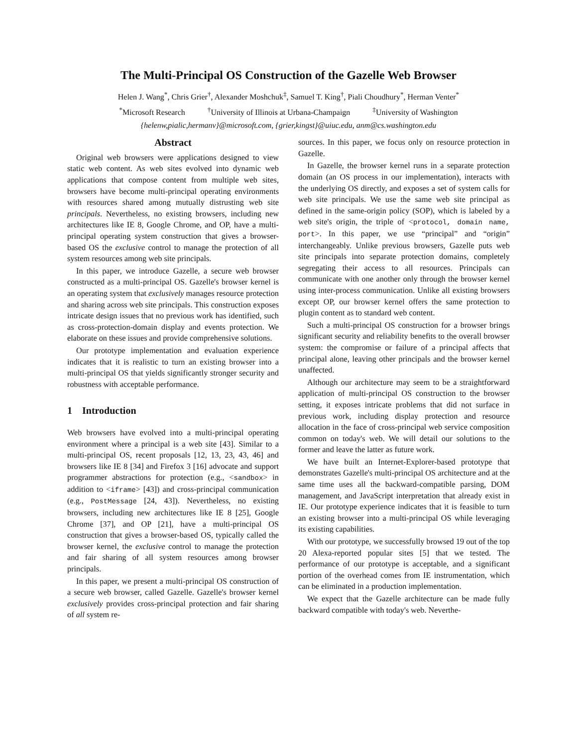The Multi-Principal OS Construction of the Gazelle Web Browser
Helen J. Wang<sup>*</sup>, Chris Grier<sup>†</sup>, Alexander Moshchuk<sup>‡</sup>, Samuel T. King<sup>†</sup>, Piali Choudhury<sup>*</sup>, Herman Venter<sup>*</sup>
<sup>*</sup> Microsoft Research <sup>†</sup>University of Illinois at Urbana-Champaign <sup>‡</sup>University of Washington
{helenw,pialic,hermanv}@microsoft.com, {grier,kingst}@uiuc.edu, anm@cs.washington.edu
Abstract
Original web browsers were applications designed to view static web content. As web sites evolved into dynamic web applications that compose content from multiple web sites, browsers have become multi-principal operating environments with resources shared among mutually distrusting web site principals. Nevertheless, no existing browsers, including new architectures like IE 8, Google Chrome, and OP, have a multi-principal operating system construction that gives a browser-based OS the exclusive control to manage the protection of all system resources among web site principals.
In this paper, we introduce Gazelle, a secure web browser constructed as a multi-principal OS. Gazelle's browser kernel is an operating system that exclusively manages resource protection and sharing across web site principals. This construction exposes intricate design issues that no previous work has identified, such as cross-protection-domain display and events protection. We elaborate on these issues and provide comprehensive solutions.
Our prototype implementation and evaluation experience indicates that it is realistic to turn an existing browser into a multi-principal OS that yields significantly stronger security and robustness with acceptable performance.
1 Introduction
Web browsers have evolved into a multi-principal operating environment where a principal is a web site [43]. Similar to a multi-principal OS, recent proposals [12, 13, 23, 43, 46] and browsers like IE 8 [34] and Firefox 3 [16] advocate and support programmer abstractions for protection (e.g., <sandbox> in addition to <iframe> [43]) and cross-principal communication (e.g., PostMessage [24, 43]). Nevertheless, no existing browsers, including new architectures like IE 8 [25], Google Chrome [37], and OP [21], have a multi-principal OS construction that gives a browser-based OS, typically called the browser kernel, the exclusive control to manage the protection and fair sharing of all system resources among browser principals.
In this paper, we present a multi-principal OS construction of a secure web browser, called Gazelle. Gazelle's browser kernel exclusively provides cross-principal protection and fair sharing of all system re-
sources. In this paper, we focus only on resource protection in Gazelle.
In Gazelle, the browser kernel runs in a separate protection domain (an OS process in our implementation), interacts with the underlying OS directly, and exposes a set of system calls for web site principals. We use the same web site principal as defined in the same-origin policy (SOP), which is labeled by a web site's origin, the triple of <protocol, domain name, port>. In this paper, we use “principal” and “origin” interchangeably. Unlike previous browsers, Gazelle puts web site principals into separate protection domains, completely segregating their access to all resources. Principals can communicate with one another only through the browser kernel using inter-process communication. Unlike all existing browsers except OP, our browser kernel offers the same protection to plugin content as to standard web content.
Such a multi-principal OS construction for a browser brings significant security and reliability benefits to the overall browser system: the compromise or failure of a principal affects that principal alone, leaving other principals and the browser kernel unaffected.
Although our architecture may seem to be a straightforward application of multi-principal OS construction to the browser setting, it exposes intricate problems that did not surface in previous work, including display protection and resource allocation in the face of cross-principal web service composition common on today's web. We will detail our solutions to the former and leave the latter as future work.
We have built an Internet-Explorer-based prototype that demonstrates Gazelle's multi-principal OS architecture and at the same time uses all the backward-compatible parsing, DOM management, and JavaScript interpretation that already exist in IE. Our prototype experience indicates that it is feasible to turn an existing browser into a multi-principal OS while leveraging its existing capabilities.
With our prototype, we successfully browsed 19 out of the top 20 Alexa-reported popular sites [5] that we tested. The performance of our prototype is acceptable, and a significant portion of the overhead comes from IE instrumentation, which can be eliminated in a production implementation.
We expect that the Gazelle architecture can be made fully backward compatible with today's web. Neverthe-